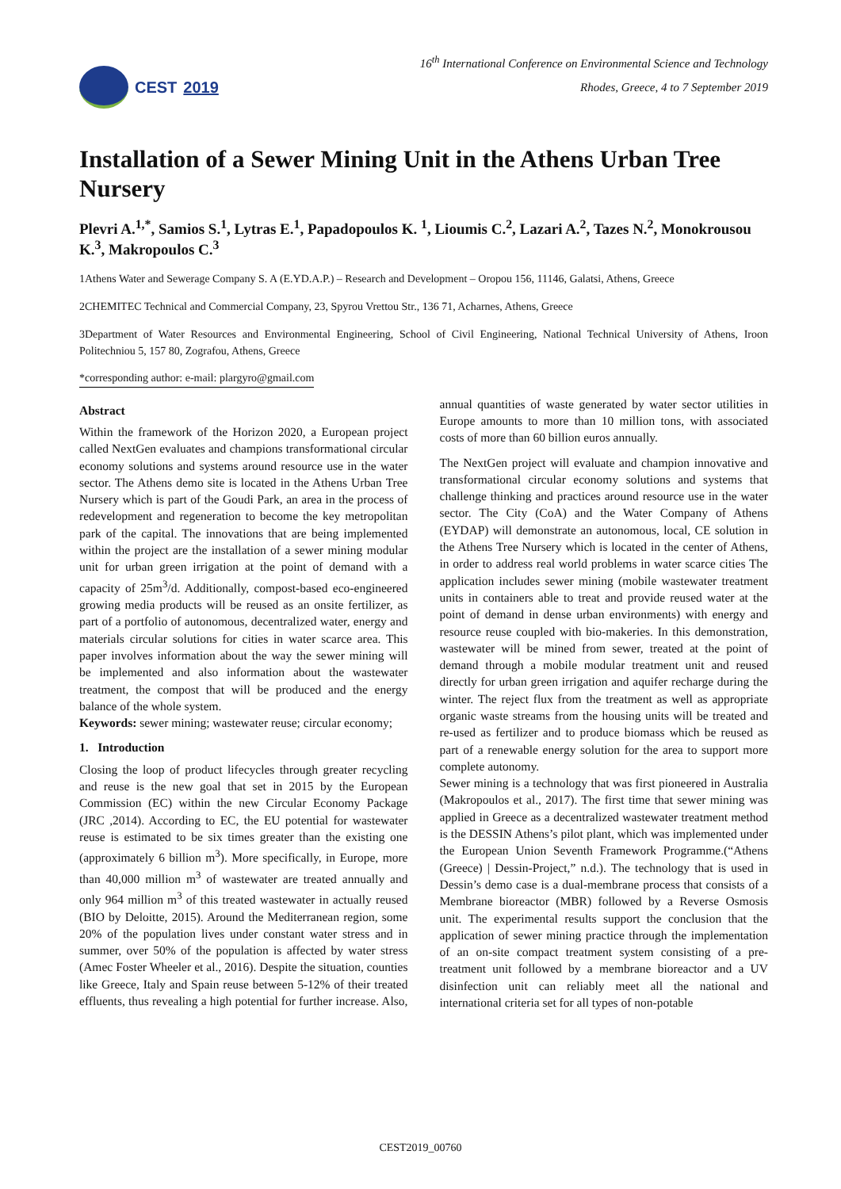CEST 2019
16<sup>th</sup> International Conference on Environmental Science and Technology
Rhodes, Greece, 4 to 7 September 2019
Installation of a Sewer Mining Unit in the Athens Urban Tree Nursery
Plevri A.<sup>1,*</sup>, Samios S.<sup>1</sup>, Lytras E.<sup>1</sup>, Papadopoulos K. <sup>1</sup>, Lioumis C.<sup>2</sup>, Lazari A.<sup>2</sup>, Tazes N.<sup>2</sup>, Monokrousou K.<sup>3</sup>, Makropoulos C.<sup>3</sup>
1Athens Water and Sewerage Company S. A (E.YD.A.P.) – Research and Development – Oropou 156, 11146, Galatsi, Athens, Greece
2CHEMITEC Technical and Commercial Company, 23, Spyrou Vrettou Str., 136 71, Acharnes, Athens, Greece
3Department of Water Resources and Environmental Engineering, School of Civil Engineering, National Technical University of Athens, Iroon Politechniou 5, 157 80, Zografou, Athens, Greece
*corresponding author: e-mail: plargyro@gmail.com
Abstract
Within the framework of the Horizon 2020, a European project called NextGen evaluates and champions transformational circular economy solutions and systems around resource use in the water sector. The Athens demo site is located in the Athens Urban Tree Nursery which is part of the Goudi Park, an area in the process of redevelopment and regeneration to become the key metropolitan park of the capital. The innovations that are being implemented within the project are the installation of a sewer mining modular unit for urban green irrigation at the point of demand with a capacity of 25m<sup>3</sup>/d. Additionally, compost-based eco-engineered growing media products will be reused as an onsite fertilizer, as part of a portfolio of autonomous, decentralized water, energy and materials circular solutions for cities in water scarce area. This paper involves information about the way the sewer mining will be implemented and also information about the wastewater treatment, the compost that will be produced and the energy balance of the whole system.
Keywords: sewer mining; wastewater reuse; circular economy;
1. Introduction
Closing the loop of product lifecycles through greater recycling and reuse is the new goal that set in 2015 by the European Commission (EC) within the new Circular Economy Package (JRC ,2014). According to EC, the EU potential for wastewater reuse is estimated to be six times greater than the existing one (approximately 6 billion m<sup>3</sup>). More specifically, in Europe, more than 40,000 million m<sup>3</sup> of wastewater are treated annually and only 964 million m<sup>3</sup> of this treated wastewater in actually reused (BIO by Deloitte, 2015). Around the Mediterranean region, some 20% of the population lives under constant water stress and in summer, over 50% of the population is affected by water stress (Amec Foster Wheeler et al., 2016). Despite the situation, counties like Greece, Italy and Spain reuse between 5-12% of their treated effluents, thus revealing a high potential for further increase. Also, annual quantities of waste generated by water sector utilities in Europe amounts to more than 10 million tons, with associated costs of more than 60 billion euros annually.
The NextGen project will evaluate and champion innovative and transformational circular economy solutions and systems that challenge thinking and practices around resource use in the water sector. The City (CoA) and the Water Company of Athens (EYDAP) will demonstrate an autonomous, local, CE solution in the Athens Tree Nursery which is located in the center of Athens, in order to address real world problems in water scarce cities The application includes sewer mining (mobile wastewater treatment units in containers able to treat and provide reused water at the point of demand in dense urban environments) with energy and resource reuse coupled with bio-makeries. In this demonstration, wastewater will be mined from sewer, treated at the point of demand through a mobile modular treatment unit and reused directly for urban green irrigation and aquifer recharge during the winter. The reject flux from the treatment as well as appropriate organic waste streams from the housing units will be treated and re-used as fertilizer and to produce biomass which be reused as part of a renewable energy solution for the area to support more complete autonomy.
Sewer mining is a technology that was first pioneered in Australia (Makropoulos et al., 2017). The first time that sewer mining was applied in Greece as a decentralized wastewater treatment method is the DESSIN Athens’s pilot plant, which was implemented under the European Union Seventh Framework Programme.(“Athens (Greece) | Dessin-Project,” n.d.). The technology that is used in Dessin’s demo case is a dual-membrane process that consists of a Membrane bioreactor (MBR) followed by a Reverse Osmosis unit. The experimental results support the conclusion that the application of sewer mining practice through the implementation of an on-site compact treatment system consisting of a pre-treatment unit followed by a membrane bioreactor and a UV disinfection unit can reliably meet all the national and international criteria set for all types of non-potable
CEST2019_00760